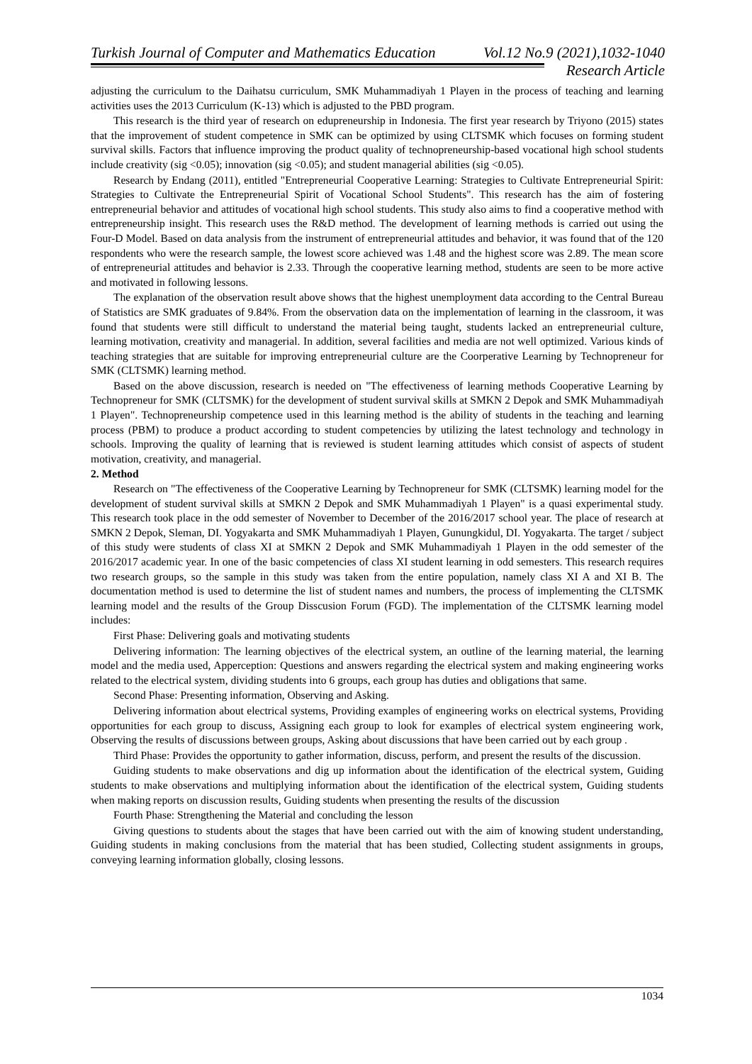Turkish Journal of Computer and Mathematics Education Vol.12 No.9 (2021),1032-1040
Research Article
adjusting the curriculum to the Daihatsu curriculum, SMK Muhammadiyah 1 Playen in the process of teaching and learning activities uses the 2013 Curriculum (K-13) which is adjusted to the PBD program.
This research is the third year of research on edupreneurship in Indonesia. The first year research by Triyono (2015) states that the improvement of student competence in SMK can be optimized by using CLTSMK which focuses on forming student survival skills. Factors that influence improving the product quality of technopreneurship-based vocational high school students include creativity (sig <0.05); innovation (sig <0.05); and student managerial abilities (sig <0.05).
Research by Endang (2011), entitled "Entrepreneurial Cooperative Learning: Strategies to Cultivate Entrepreneurial Spirit: Strategies to Cultivate the Entrepreneurial Spirit of Vocational School Students". This research has the aim of fostering entrepreneurial behavior and attitudes of vocational high school students. This study also aims to find a cooperative method with entrepreneurship insight. This research uses the R&D method. The development of learning methods is carried out using the Four-D Model. Based on data analysis from the instrument of entrepreneurial attitudes and behavior, it was found that of the 120 respondents who were the research sample, the lowest score achieved was 1.48 and the highest score was 2.89. The mean score of entrepreneurial attitudes and behavior is 2.33. Through the cooperative learning method, students are seen to be more active and motivated in following lessons.
The explanation of the observation result above shows that the highest unemployment data according to the Central Bureau of Statistics are SMK graduates of 9.84%. From the observation data on the implementation of learning in the classroom, it was found that students were still difficult to understand the material being taught, students lacked an entrepreneurial culture, learning motivation, creativity and managerial. In addition, several facilities and media are not well optimized. Various kinds of teaching strategies that are suitable for improving entrepreneurial culture are the Coorperative Learning by Technopreneur for SMK (CLTSMK) learning method.
Based on the above discussion, research is needed on "The effectiveness of learning methods Cooperative Learning by Technopreneur for SMK (CLTSMK) for the development of student survival skills at SMKN 2 Depok and SMK Muhammadiyah 1 Playen". Technopreneurship competence used in this learning method is the ability of students in the teaching and learning process (PBM) to produce a product according to student competencies by utilizing the latest technology and technology in schools. Improving the quality of learning that is reviewed is student learning attitudes which consist of aspects of student motivation, creativity, and managerial.
2. Method
Research on "The effectiveness of the Cooperative Learning by Technopreneur for SMK (CLTSMK) learning model for the development of student survival skills at SMKN 2 Depok and SMK Muhammadiyah 1 Playen" is a quasi experimental study. This research took place in the odd semester of November to December of the 2016/2017 school year. The place of research at SMKN 2 Depok, Sleman, DI. Yogyakarta and SMK Muhammadiyah 1 Playen, Gunungkidul, DI. Yogyakarta. The target / subject of this study were students of class XI at SMKN 2 Depok and SMK Muhammadiyah 1 Playen in the odd semester of the 2016/2017 academic year. In one of the basic competencies of class XI student learning in odd semesters. This research requires two research groups, so the sample in this study was taken from the entire population, namely class XI A and XI B. The documentation method is used to determine the list of student names and numbers, the process of implementing the CLTSMK learning model and the results of the Group Disscusion Forum (FGD). The implementation of the CLTSMK learning model includes:
First Phase: Delivering goals and motivating students
Delivering information: The learning objectives of the electrical system, an outline of the learning material, the learning model and the media used, Apperception: Questions and answers regarding the electrical system and making engineering works related to the electrical system, dividing students into 6 groups, each group has duties and obligations that same.
Second Phase: Presenting information, Observing and Asking.
Delivering information about electrical systems, Providing examples of engineering works on electrical systems, Providing opportunities for each group to discuss, Assigning each group to look for examples of electrical system engineering work, Observing the results of discussions between groups, Asking about discussions that have been carried out by each group .
Third Phase: Provides the opportunity to gather information, discuss, perform, and present the results of the discussion.
Guiding students to make observations and dig up information about the identification of the electrical system, Guiding students to make observations and multiplying information about the identification of the electrical system, Guiding students when making reports on discussion results, Guiding students when presenting the results of the discussion
Fourth Phase: Strengthening the Material and concluding the lesson
Giving questions to students about the stages that have been carried out with the aim of knowing student understanding, Guiding students in making conclusions from the material that has been studied, Collecting student assignments in groups, conveying learning information globally, closing lessons.
1034